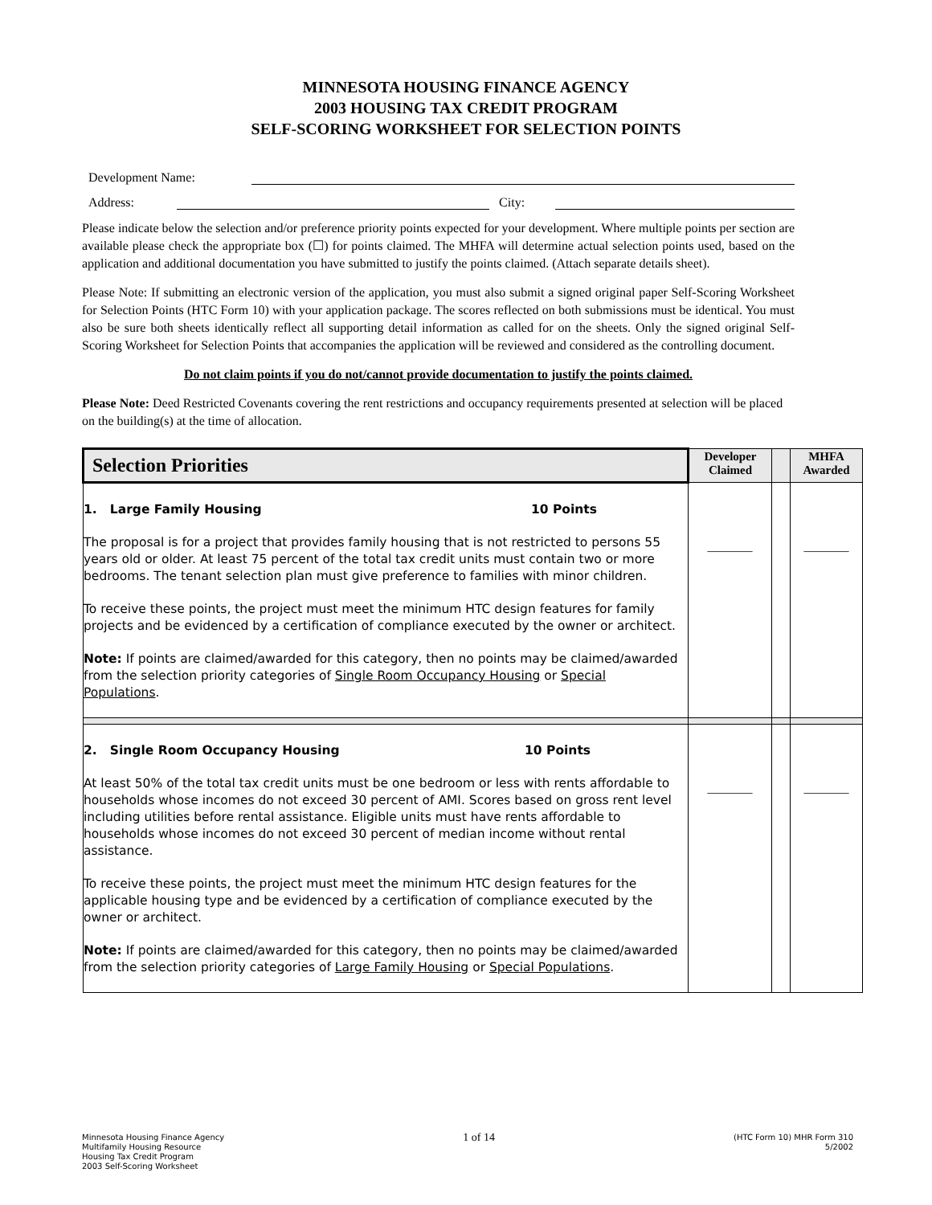MINNESOTA HOUSING FINANCE AGENCY
2003 HOUSING TAX CREDIT PROGRAM
SELF-SCORING WORKSHEET FOR SELECTION POINTS
Development Name:
Address: City:
Please indicate below the selection and/or preference priority points expected for your development. Where multiple points per section are available please check the appropriate box (☐) for points claimed. The MHFA will determine actual selection points used, based on the application and additional documentation you have submitted to justify the points claimed. (Attach separate details sheet).
Please Note: If submitting an electronic version of the application, you must also submit a signed original paper Self-Scoring Worksheet for Selection Points (HTC Form 10) with your application package. The scores reflected on both submissions must be identical. You must also be sure both sheets identically reflect all supporting detail information as called for on the sheets. Only the signed original Self-Scoring Worksheet for Selection Points that accompanies the application will be reviewed and considered as the controlling document.
Do not claim points if you do not/cannot provide documentation to justify the points claimed.
Please Note: Deed Restricted Covenants covering the rent restrictions and occupancy requirements presented at selection will be placed on the building(s) at the time of allocation.
| Selection Priorities | Developer Claimed | | MHFA Awarded |
| --- | --- | --- | --- |
| 1. Large Family Housing 10 Points The proposal is for a project that provides family housing that is not restricted to persons 55 years old or older. At least 75 percent of the total tax credit units must contain two or more bedrooms. The tenant selection plan must give preference to families with minor children. To receive these points, the project must meet the minimum HTC design features for family projects and be evidenced by a certification of compliance executed by the owner or architect. Note: If points are claimed/awarded for this category, then no points may be claimed/awarded from the selection priority categories of Single Room Occupancy Housing or Special Populations . | _______ | | _______ |
| 2. Single Room Occupancy Housing 10 Points At least 50% of the total tax credit units must be one bedroom or less with rents affordable to households whose incomes do not exceed 30 percent of AMI. Scores based on gross rent level including utilities before rental assistance. Eligible units must have rents affordable to households whose incomes do not exceed 30 percent of median income without rental assistance. To receive these points, the project must meet the minimum HTC design features for the applicable housing type and be evidenced by a certification of compliance executed by the owner or architect. Note: If points are claimed/awarded for this category, then no points may be claimed/awarded from the selection priority categories of Large Family Housing or Special Populations . | _______ | | _______ |
Minnesota Housing Finance Agency
Multifamily Housing Resource
Housing Tax Credit Program
2003 Self-Scoring Worksheet
1 of 14
(HTC Form 10) MHR Form 310
5/2002